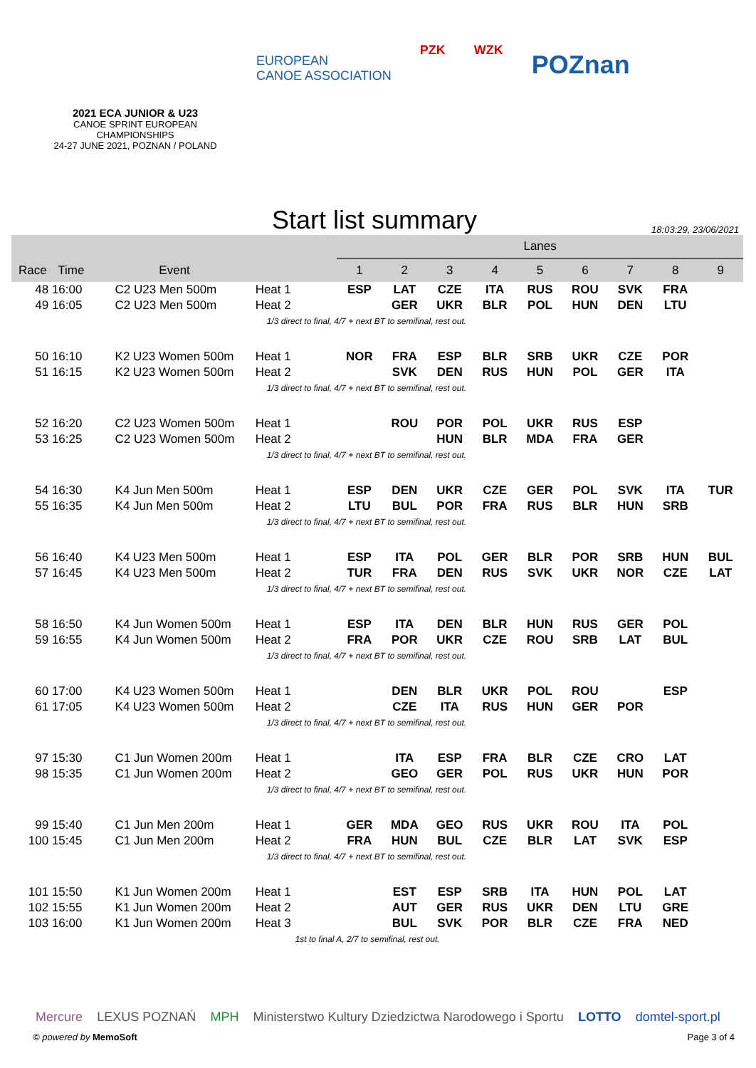2021 ECA JUNIOR & U23
CANOE SPRINT EUROPEAN CHAMPIONSHIPS
24-27 JUNE 2021, POZNAN / POLAND
EUROPEAN
CANOE ASSOCIATION
PZK WZK
POZnan
Start list summary
18:03:29, 23/06/2021
| | | | | Lanes | | | | | | | | |
| --- | --- | --- | --- | --- | --- | --- | --- | --- | --- | --- | --- | --- |
| Race | Time | Event | | 1 | 2 | 3 | 4 | 5 | 6 | 7 | 8 | 9 |
| 48 | 16:00 | C2 U23 Men 500m | Heat 1 | ESP | LAT | CZE | ITA | RUS | ROU | SVK | FRA | |
| 49 | 16:05 | C2 U23 Men 500m | Heat 2 | | GER | UKR | BLR | POL | HUN | DEN | LTU | |
| | | | 1/3 direct to final, 4/7 + next BT to semifinal, rest out. | | | | | | | | | |
| 50 | 16:10 | K2 U23 Women 500m | Heat 1 | NOR | FRA | ESP | BLR | SRB | UKR | CZE | POR | |
| 51 | 16:15 | K2 U23 Women 500m | Heat 2 | | SVK | DEN | RUS | HUN | POL | GER | ITA | |
| | | | 1/3 direct to final, 4/7 + next BT to semifinal, rest out. | | | | | | | | | |
| 52 | 16:20 | C2 U23 Women 500m | Heat 1 | | ROU | POR | POL | UKR | RUS | ESP | | |
| 53 | 16:25 | C2 U23 Women 500m | Heat 2 | | | HUN | BLR | MDA | FRA | GER | | |
| | | | 1/3 direct to final, 4/7 + next BT to semifinal, rest out. | | | | | | | | | |
| 54 | 16:30 | K4 Jun Men 500m | Heat 1 | ESP | DEN | UKR | CZE | GER | POL | SVK | ITA | TUR |
| 55 | 16:35 | K4 Jun Men 500m | Heat 2 | LTU | BUL | POR | FRA | RUS | BLR | HUN | SRB | |
| | | | 1/3 direct to final, 4/7 + next BT to semifinal, rest out. | | | | | | | | | |
| 56 | 16:40 | K4 U23 Men 500m | Heat 1 | ESP | ITA | POL | GER | BLR | POR | SRB | HUN | BUL |
| 57 | 16:45 | K4 U23 Men 500m | Heat 2 | TUR | FRA | DEN | RUS | SVK | UKR | NOR | CZE | LAT |
| | | | 1/3 direct to final, 4/7 + next BT to semifinal, rest out. | | | | | | | | | |
| 58 | 16:50 | K4 Jun Women 500m | Heat 1 | ESP | ITA | DEN | BLR | HUN | RUS | GER | POL | |
| 59 | 16:55 | K4 Jun Women 500m | Heat 2 | FRA | POR | UKR | CZE | ROU | SRB | LAT | BUL | |
| | | | 1/3 direct to final, 4/7 + next BT to semifinal, rest out. | | | | | | | | | |
| 60 | 17:00 | K4 U23 Women 500m | Heat 1 | | DEN | BLR | UKR | POL | ROU | | ESP | |
| 61 | 17:05 | K4 U23 Women 500m | Heat 2 | | CZE | ITA | RUS | HUN | GER | POR | | |
| | | | 1/3 direct to final, 4/7 + next BT to semifinal, rest out. | | | | | | | | | |
| 97 | 15:30 | C1 Jun Women 200m | Heat 1 | | ITA | ESP | FRA | BLR | CZE | CRO | LAT | |
| 98 | 15:35 | C1 Jun Women 200m | Heat 2 | | GEO | GER | POL | RUS | UKR | HUN | POR | |
| | | | 1/3 direct to final, 4/7 + next BT to semifinal, rest out. | | | | | | | | | |
| 99 | 15:40 | C1 Jun Men 200m | Heat 1 | GER | MDA | GEO | RUS | UKR | ROU | ITA | POL | |
| 100 | 15:45 | C1 Jun Men 200m | Heat 2 | FRA | HUN | BUL | CZE | BLR | LAT | SVK | ESP | |
| | | | 1/3 direct to final, 4/7 + next BT to semifinal, rest out. | | | | | | | | | |
| 101 | 15:50 | K1 Jun Women 200m | Heat 1 | | EST | ESP | SRB | ITA | HUN | POL | LAT | |
| 102 | 15:55 | K1 Jun Women 200m | Heat 2 | | AUT | GER | RUS | UKR | DEN | LTU | GRE | |
| 103 | 16:00 | K1 Jun Women 200m | Heat 3 | | BUL | SVK | POR | BLR | CZE | FRA | NED | |
| | | | 1st to final A, 2/7 to semifinal, rest out. | | | | | | | | | |
Mercure LEXUS POZNAŃ MPH Ministerstwo Kultury Dziedzictwa Narodowego i Sportu LOTTO domtel-sport.pl
© powered by MemoSoft Page 3 of 4